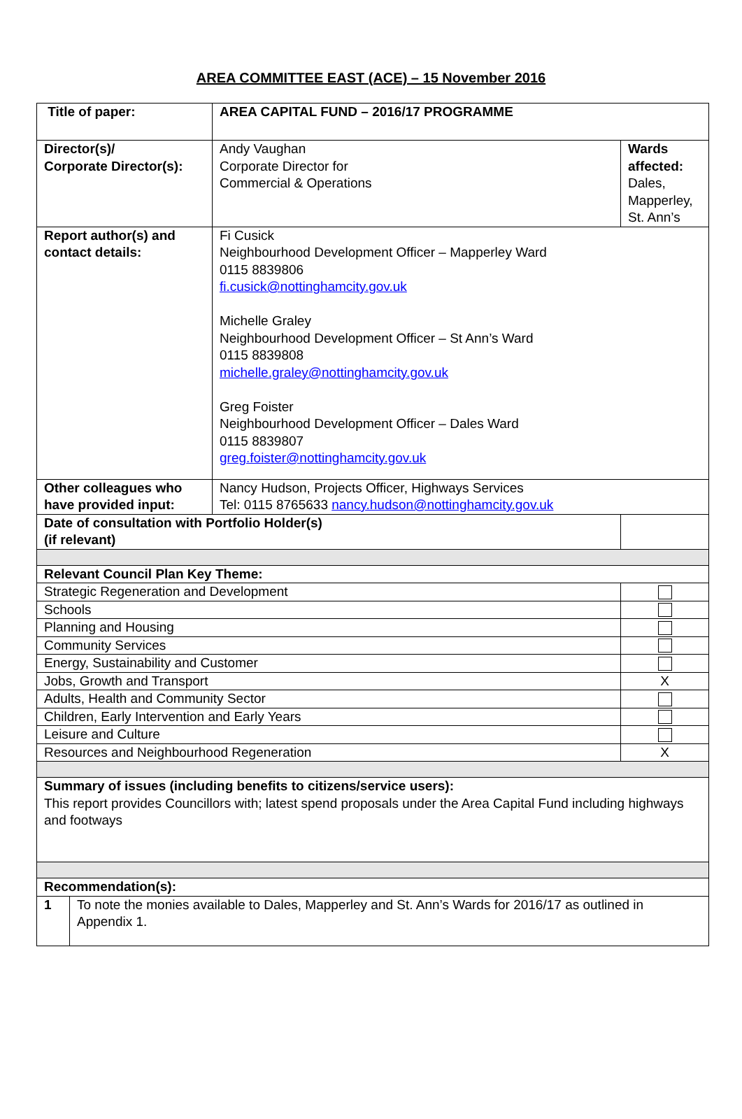AREA COMMITTEE EAST (ACE) – 15 November 2016
| Title of paper: | AREA CAPITAL FUND – 2016/17 PROGRAMME | | |
| Director(s)/ Corporate Director(s): | Andy Vaughan Corporate Director for Commercial & Operations | | Wards affected: Dales, Mapperley, St. Ann’s |
| Report author(s) and contact details: | Fi Cusick Neighbourhood Development Officer – Mapperley Ward 0115 8839806 fi.cusick@nottinghamcity.gov.uk Michelle Graley Neighbourhood Development Officer – St Ann’s Ward 0115 8839808 michelle.graley@nottinghamcity.gov.uk Greg Foister Neighbourhood Development Officer – Dales Ward 0115 8839807 greg.foister@nottinghamcity.gov.uk | | |
| Other colleagues who have provided input: | Nancy Hudson, Projects Officer, Highways Services Tel: 0115 8765633 nancy.hudson@nottinghamcity.gov.uk | | |
| Date of consultation with Portfolio Holder(s) (if relevant) | | | |
| Relevant Council Plan Key Theme: | | | |
| Strategic Regeneration and Development | | | |
| Schools | | | |
| Planning and Housing | | | |
| Community Services | | | |
| Energy, Sustainability and Customer | | | |
| Jobs, Growth and Transport | | | X |
| Adults, Health and Community Sector | | | |
| Children, Early Intervention and Early Years | | | |
| Leisure and Culture | | | |
| Resources and Neighbourhood Regeneration | | | X |
| Summary of issues (including benefits to citizens/service users): This report provides Councillors with; latest spend proposals under the Area Capital Fund including highways and footways | | | |
| Recommendation(s): | | | |
| 1 | To note the monies available to Dales, Mapperley and St. Ann’s Wards for 2016/17 as outlined in Appendix 1. |